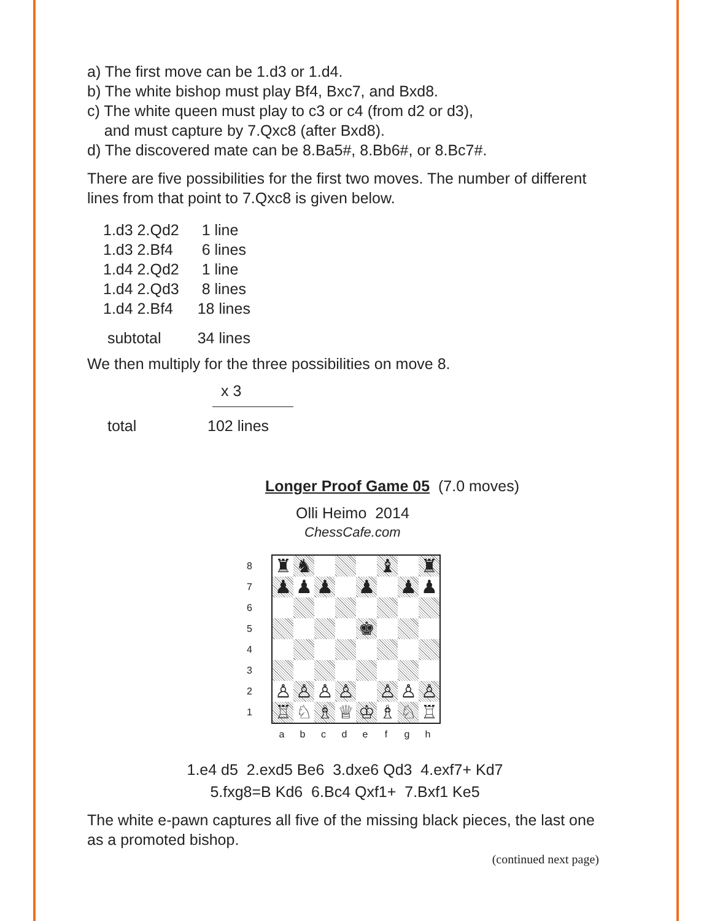a) The first move can be 1.d3 or 1.d4.
b) The white bishop must play Bf4, Bxc7, and Bxd8.
c) The white queen must play to c3 or c4 (from d2 or d3),
and must capture by 7.Qxc8 (after Bxd8).
d) The discovered mate can be 8.Ba5#, 8.Bb6#, or 8.Bc7#.
There are five possibilities for the first two moves. The number of different lines from that point to 7.Qxc8 is given below.
| 1.d3 2.Qd2 | 1 line |
| 1.d3 2.Bf4 | 6 lines |
| 1.d4 2.Qd2 | 1 line |
| 1.d4 2.Qd3 | 8 lines |
| 1.d4 2.Bf4 | 18 lines |
| subtotal | 34 lines |
We then multiply for the three possibilities on move 8.
x 3
| total | 102 lines |
Longer Proof Game 05 (7.0 moves)
Olli Heimo 2014
ChessCafe.com
8
7
6
5
4
3
2
1
♜
♞
♝
♜
♟
♟
♟
♟
♟
♟
♚
♙
♙
♙
♙
♙
♙
♙
♖
♘
♗
♕
♔
♗
♘
♖
a b c d e f g h
1.e4 d5 2.exd5 Be6 3.dxe6 Qd3 4.exf7+ Kd7
5.fxg8=B Kd6 6.Bc4 Qxf1+ 7.Bxf1 Ke5
The white e-pawn captures all five of the missing black pieces, the last one as a promoted bishop.
(continued next page)